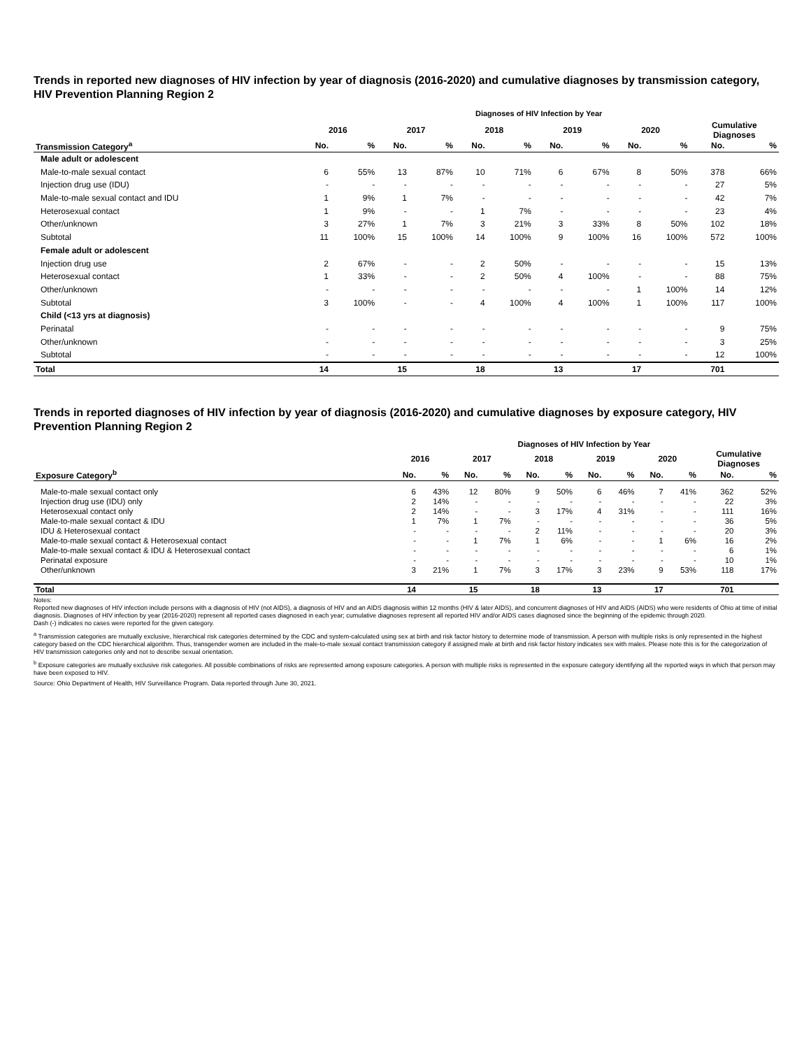Trends in reported new diagnoses of HIV infection by year of diagnosis (2016-2020) and cumulative diagnoses by transmission category, HIV Prevention Planning Region 2
| | Diagnoses of HIV Infection by Year | | | | | | | | | | | |
| | 2016 | | 2017 | | 2018 | | 2019 | | 2020 | | Cumulative Diagnoses | |
| Transmission Category<sup>a</sup> | No. | % | No. | % | No. | % | No. | % | No. | % | No. | % |
| Male adult or adolescent | | | | | | | | | | | | |
| Male-to-male sexual contact | 6 | 55% | 13 | 87% | 10 | 71% | 6 | 67% | 8 | 50% | 378 | 66% |
| Injection drug use (IDU) | - | - | - | - | - | - | - | - | - | - | 27 | 5% |
| Male-to-male sexual contact and IDU | 1 | 9% | 1 | 7% | - | - | - | - | - | - | 42 | 7% |
| Heterosexual contact | 1 | 9% | - | - | 1 | 7% | - | - | - | - | 23 | 4% |
| Other/unknown | 3 | 27% | 1 | 7% | 3 | 21% | 3 | 33% | 8 | 50% | 102 | 18% |
| Subtotal | 11 | 100% | 15 | 100% | 14 | 100% | 9 | 100% | 16 | 100% | 572 | 100% |
| Female adult or adolescent | | | | | | | | | | | | |
| Injection drug use | 2 | 67% | - | - | 2 | 50% | - | - | - | - | 15 | 13% |
| Heterosexual contact | 1 | 33% | - | - | 2 | 50% | 4 | 100% | - | - | 88 | 75% |
| Other/unknown | - | - | - | - | - | - | - | - | 1 | 100% | 14 | 12% |
| Subtotal | 3 | 100% | - | - | 4 | 100% | 4 | 100% | 1 | 100% | 117 | 100% |
| Child (<13 yrs at diagnosis) | | | | | | | | | | | | |
| Perinatal | - | - | - | - | - | - | - | - | - | - | 9 | 75% |
| Other/unknown | - | - | - | - | - | - | - | - | - | - | 3 | 25% |
| Subtotal | - | - | - | - | - | - | - | - | - | - | 12 | 100% |
| Total | 14 | | 15 | | 18 | | 13 | | 17 | | 701 | |
Trends in reported diagnoses of HIV infection by year of diagnosis (2016-2020) and cumulative diagnoses by exposure category, HIV Prevention Planning Region 2
| | Diagnoses of HIV Infection by Year | | | | | | | | | | | |
| | 2016 | | 2017 | | 2018 | | 2019 | | 2020 | | Cumulative Diagnoses | |
| Exposure Category<sup>b</sup> | No. | % | No. | % | No. | % | No. | % | No. | % | No. | % |
| Male-to-male sexual contact only | 6 | 43% | 12 | 80% | 9 | 50% | 6 | 46% | 7 | 41% | 362 | 52% |
| Injection drug use (IDU) only | 2 | 14% | - | - | - | - | - | - | - | - | 22 | 3% |
| Heterosexual contact only | 2 | 14% | - | - | 3 | 17% | 4 | 31% | - | - | 111 | 16% |
| Male-to-male sexual contact & IDU | 1 | 7% | 1 | 7% | - | - | - | - | - | - | 36 | 5% |
| IDU & Heterosexual contact | - | - | - | - | 2 | 11% | - | - | - | - | 20 | 3% |
| Male-to-male sexual contact & Heterosexual contact | - | - | 1 | 7% | 1 | 6% | - | - | 1 | 6% | 16 | 2% |
| Male-to-male sexual contact & IDU & Heterosexual contact | - | - | - | - | - | - | - | - | - | - | 6 | 1% |
| Perinatal exposure | - | - | - | - | - | - | - | - | - | - | 10 | 1% |
| Other/unknown | 3 | 21% | 1 | 7% | 3 | 17% | 3 | 23% | 9 | 53% | 118 | 17% |
| Total | 14 | | 15 | | 18 | | 13 | | 17 | | 701 | |
Notes:
Reported new diagnoses of HIV infection include persons with a diagnosis of HIV (not AIDS), a diagnosis of HIV and an AIDS diagnosis within 12 months (HIV & later AIDS), and concurrent diagnoses of HIV and AIDS (AIDS) who were residents of Ohio at time of initial diagnosis. Diagnoses of HIV infection by year (2016-2020) represent all reported cases diagnosed in each year; cumulative diagnoses represent all reported HIV and/or AIDS cases diagnosed since the beginning of the epidemic through 2020.
Dash (-) indicates no cases were reported for the given category.
<sup>a</sup> Transmission categories are mutually exclusive, hierarchical risk categories determined by the CDC and system-calculated using sex at birth and risk factor history to determine mode of transmission. A person with multiple risks is only represented in the highest category based on the CDC hierarchical algorithm. Thus, transgender women are included in the male-to-male sexual contact transmission category if assigned male at birth and risk factor history indicates sex with males. Please note this is for the categorization of HIV transmission categories only and not to describe sexual orientation.
<sup>b</sup> Exposure categories are mutually exclusive risk categories. All possible combinations of risks are represented among exposure categories. A person with multiple risks is represented in the exposure category identifying all the reported ways in which that person may have been exposed to HIV.
Source: Ohio Department of Health, HIV Surveillance Program. Data reported through June 30, 2021.